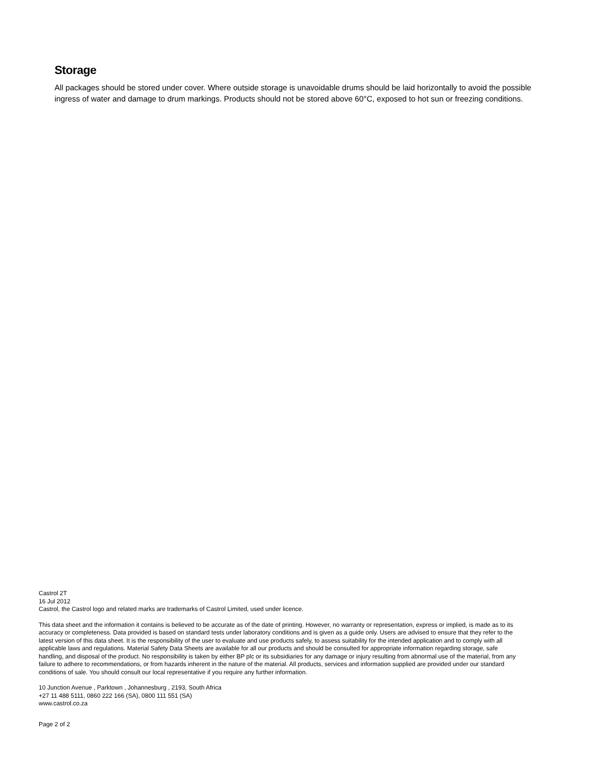Storage
All packages should be stored under cover. Where outside storage is unavoidable drums should be laid horizontally to avoid the possible ingress of water and damage to drum markings. Products should not be stored above 60°C, exposed to hot sun or freezing conditions.
Castrol 2T
16 Jul 2012
Castrol, the Castrol logo and related marks are trademarks of Castrol Limited, used under licence.
This data sheet and the information it contains is believed to be accurate as of the date of printing. However, no warranty or representation, express or implied, is made as to its accuracy or completeness. Data provided is based on standard tests under laboratory conditions and is given as a guide only. Users are advised to ensure that they refer to the latest version of this data sheet. It is the responsibility of the user to evaluate and use products safely, to assess suitability for the intended application and to comply with all applicable laws and regulations. Material Safety Data Sheets are available for all our products and should be consulted for appropriate information regarding storage, safe handling, and disposal of the product. No responsibility is taken by either BP plc or its subsidiaries for any damage or injury resulting from abnormal use of the material, from any failure to adhere to recommendations, or from hazards inherent in the nature of the material. All products, services and information supplied are provided under our standard conditions of sale. You should consult our local representative if you require any further information.
10 Junction Avenue , Parktown , Johannesburg , 2193, South Africa
+27 11 488 5111, 0860 222 166 (SA), 0800 111 551 (SA)
www.castrol.co.za
Page 2 of 2